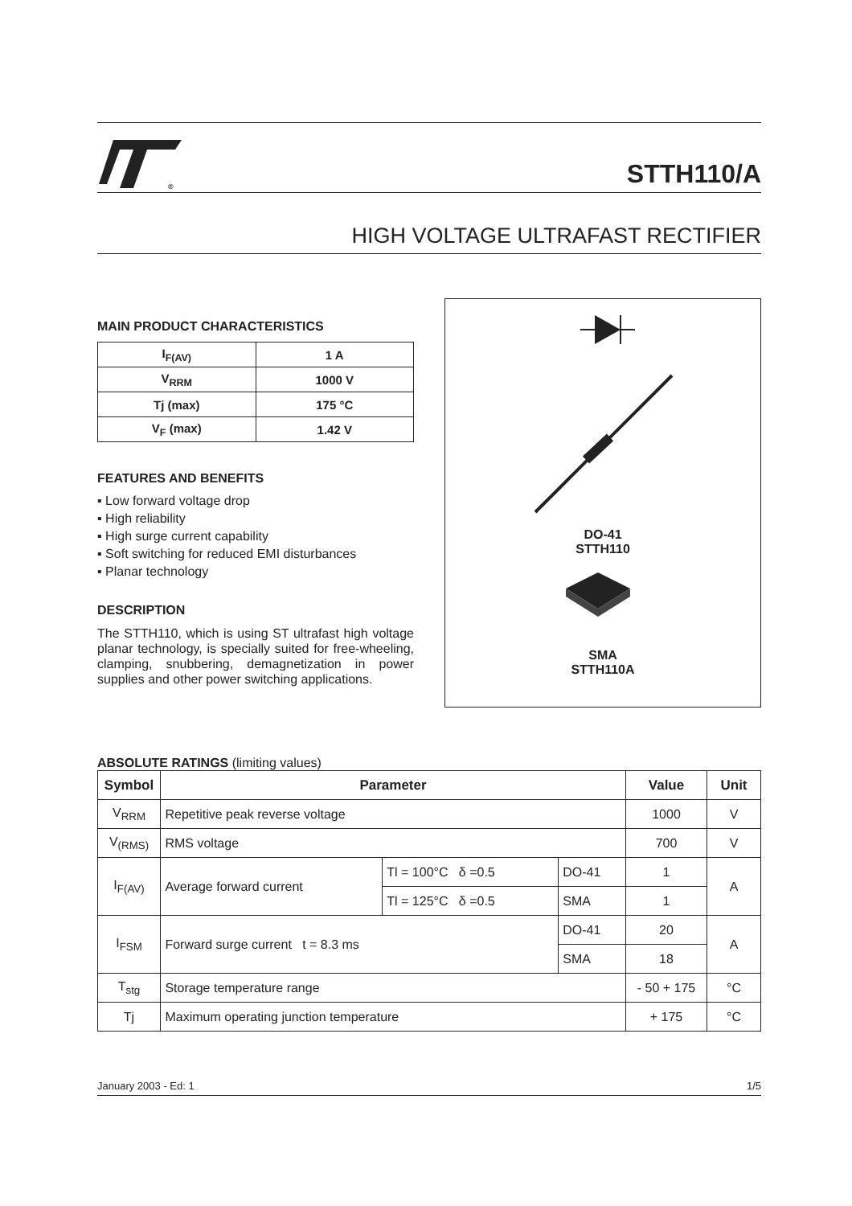®
STTH110/A
HIGH VOLTAGE ULTRAFAST RECTIFIER
MAIN PRODUCT CHARACTERISTICS
| I<sub>F(AV)</sub> | 1 A |
| V<sub>RRM</sub> | 1000 V |
| Tj (max) | 175 °C |
| V<sub>F</sub> (max) | 1.42 V |
FEATURES AND BENEFITS
▪ Low forward voltage drop
▪ High reliability
▪ High surge current capability
▪ Soft switching for reduced EMI disturbances
▪ Planar technology
DESCRIPTION
The STTH110, which is using ST ultrafast high voltage planar technology, is specially suited for free-wheeling, clamping, snubbering, demagnetization in power supplies and other power switching applications.
DO-41
STTH110
SMA
STTH110A
ABSOLUTE RATINGS (limiting values)
| Symbol | Parameter | | | Value | Unit |
| --- | --- | --- | --- | --- | --- |
| V<sub>RRM</sub> | Repetitive peak reverse voltage | | | 1000 | V |
| V<sub>(RMS)</sub> | RMS voltage | | | 700 | V |
| I<sub>F(AV)</sub> | Average forward current | Tl = 100°C δ =0.5 | DO-41 | 1 | A |
| | | Tl = 125°C δ =0.5 | SMA | 1 | |
| I<sub>FSM</sub> | Forward surge current t = 8.3 ms | | DO-41 | 20 | A |
| | | | SMA | 18 | |
| T<sub>stg</sub> | Storage temperature range | | | - 50 + 175 | °C |
| Tj | Maximum operating junction temperature | | | + 175 | °C |
January 2003 - Ed: 1 1/5